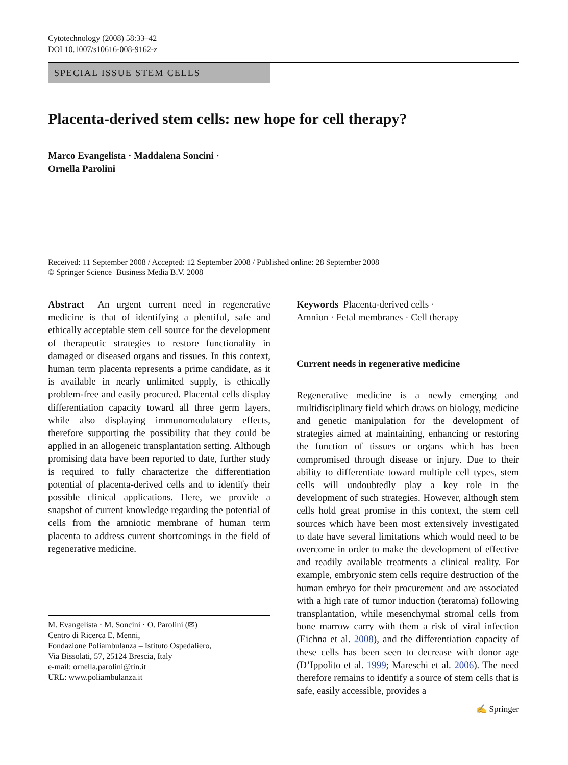Cytotechnology (2008) 58:33–42
DOI 10.1007/s10616-008-9162-z
SPECIAL ISSUE STEM CELLS
Placenta-derived stem cells: new hope for cell therapy?
Marco Evangelista · Maddalena Soncini ·
Ornella Parolini
Received: 11 September 2008 / Accepted: 12 September 2008 / Published online: 28 September 2008
© Springer Science+Business Media B.V. 2008
Abstract An urgent current need in regenerative medicine is that of identifying a plentiful, safe and ethically acceptable stem cell source for the development of therapeutic strategies to restore functionality in damaged or diseased organs and tissues. In this context, human term placenta represents a prime candidate, as it is available in nearly unlimited supply, is ethically problem-free and easily procured. Placental cells display differentiation capacity toward all three germ layers, while also displaying immunomodulatory effects, therefore supporting the possibility that they could be applied in an allogeneic transplantation setting. Although promising data have been reported to date, further study is required to fully characterize the differentiation potential of placenta-derived cells and to identify their possible clinical applications. Here, we provide a snapshot of current knowledge regarding the potential of cells from the amniotic membrane of human term placenta to address current shortcomings in the field of regenerative medicine.
M. Evangelista · M. Soncini · O. Parolini (✉)
Centro di Ricerca E. Menni,
Fondazione Poliambulanza – Istituto Ospedaliero,
Via Bissolati, 57, 25124 Brescia, Italy
e-mail: ornella.parolini@tin.it
URL: www.poliambulanza.it
Keywords Placenta-derived cells ·
Amnion · Fetal membranes · Cell therapy
Current needs in regenerative medicine
Regenerative medicine is a newly emerging and multidisciplinary field which draws on biology, medicine and genetic manipulation for the development of strategies aimed at maintaining, enhancing or restoring the function of tissues or organs which has been compromised through disease or injury. Due to their ability to differentiate toward multiple cell types, stem cells will undoubtedly play a key role in the development of such strategies. However, although stem cells hold great promise in this context, the stem cell sources which have been most extensively investigated to date have several limitations which would need to be overcome in order to make the development of effective and readily available treatments a clinical reality. For example, embryonic stem cells require destruction of the human embryo for their procurement and are associated with a high rate of tumor induction (teratoma) following transplantation, while mesenchymal stromal cells from bone marrow carry with them a risk of viral infection (Eichna et al. 2008), and the differentiation capacity of these cells has been seen to decrease with donor age (D’Ippolito et al. 1999; Mareschi et al. 2006). The need therefore remains to identify a source of stem cells that is safe, easily accessible, provides a
✍ Springer